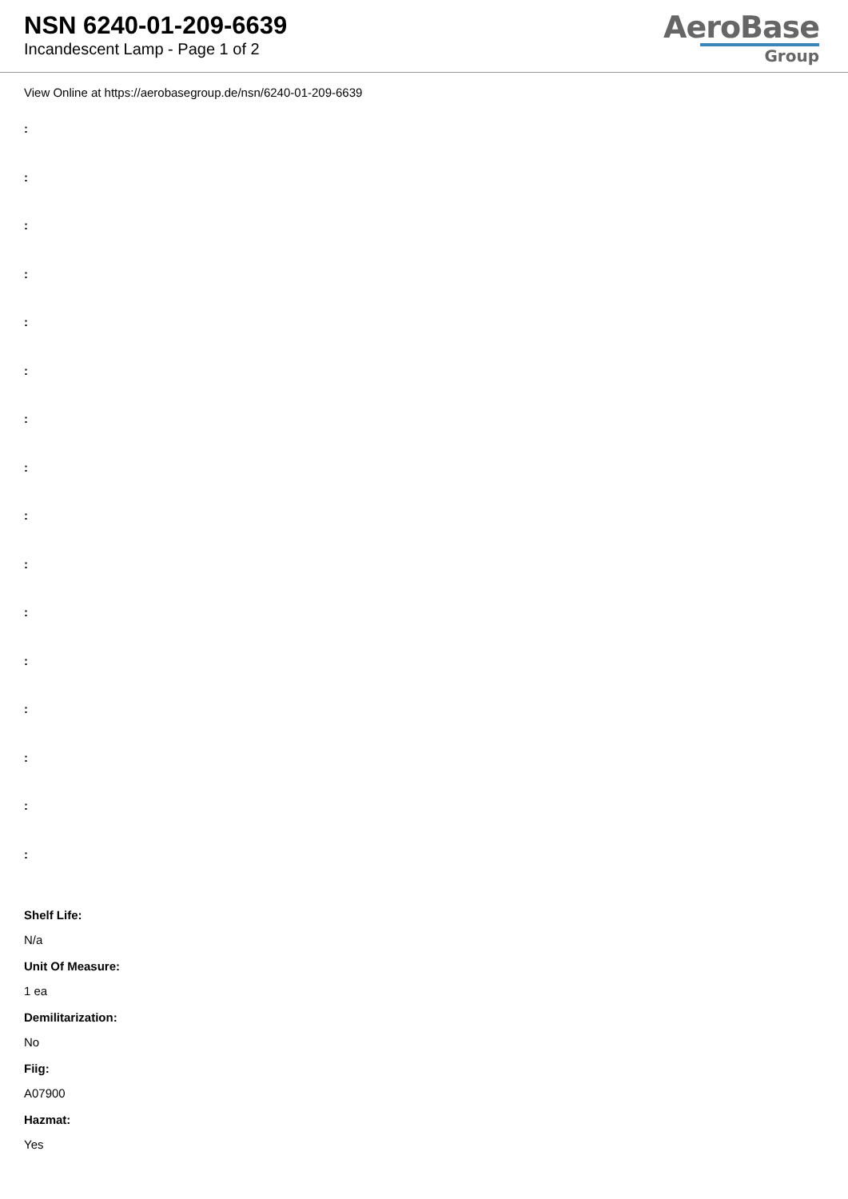NSN 6240-01-209-6639
Incandescent Lamp - Page 1 of 2
AeroBase
Group
View Online at https://aerobasegroup.de/nsn/6240-01-209-6639
:
:
:
:
:
:
:
:
:
:
:
:
:
:
:
:
Shelf Life:
N/a
Unit Of Measure:
1 ea
Demilitarization:
No
Fiig:
A07900
Hazmat:
Yes